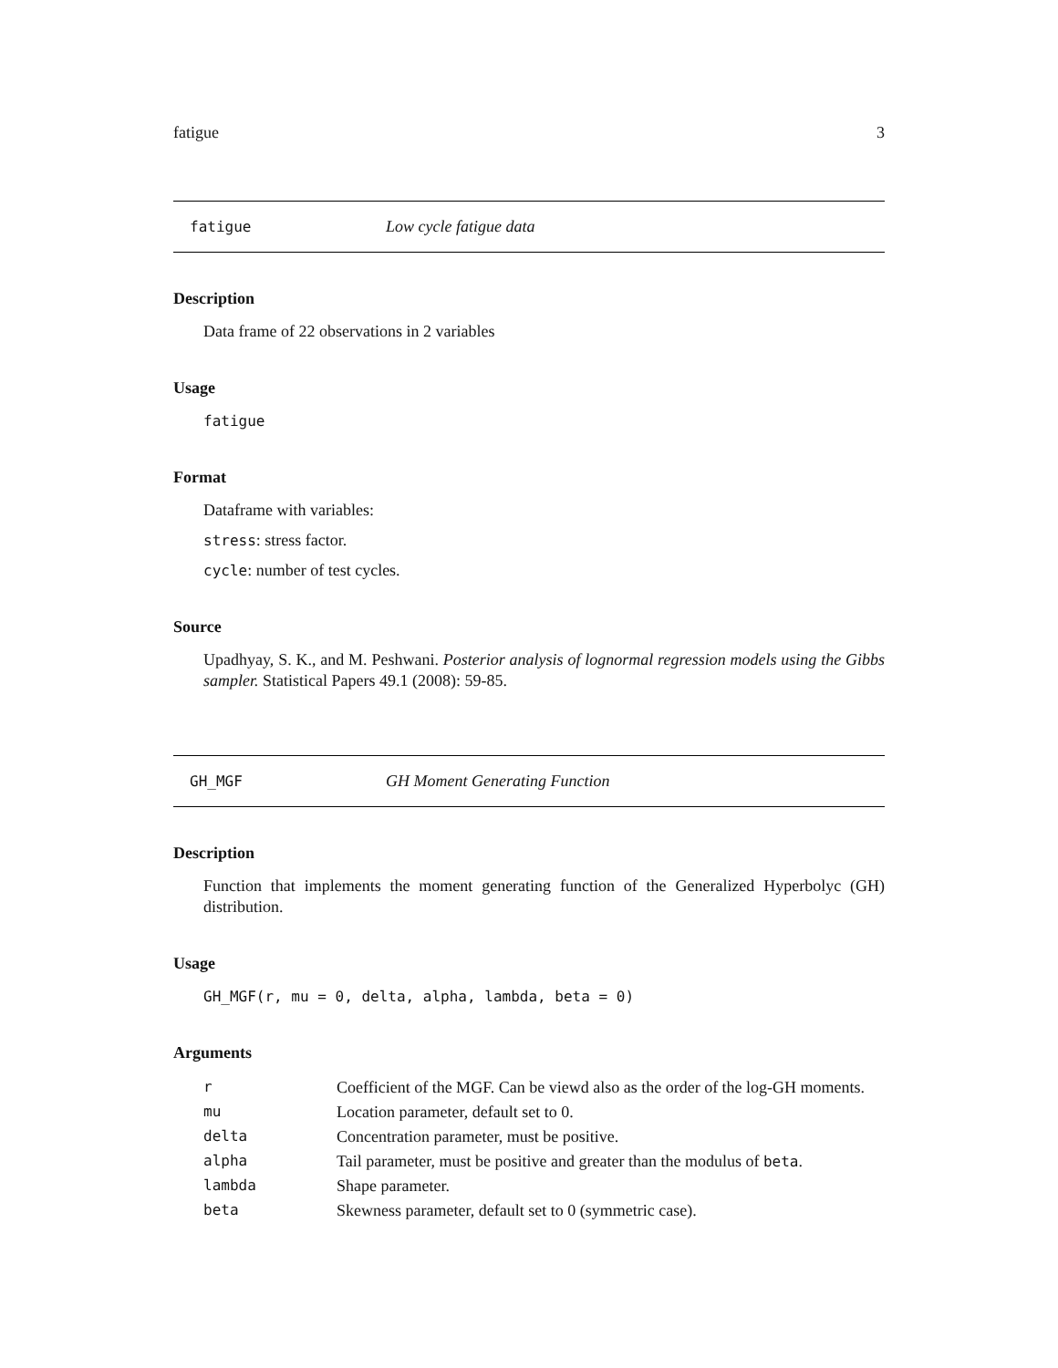fatigue 3
fatigue Low cycle fatigue data
Description
Data frame of 22 observations in 2 variables
Usage
fatigue
Format
Dataframe with variables:
stress: stress factor.
cycle: number of test cycles.
Source
Upadhyay, S. K., and M. Peshwani. Posterior analysis of lognormal regression models using the Gibbs sampler. Statistical Papers 49.1 (2008): 59-85.
GH_MGF GH Moment Generating Function
Description
Function that implements the moment generating function of the Generalized Hyperbolyc (GH) distribution.
Usage
GH_MGF(r, mu = 0, delta, alpha, lambda, beta = 0)
Arguments
| r | Coefficient of the MGF. Can be viewd also as the order of the log-GH moments. |
| mu | Location parameter, default set to 0. |
| delta | Concentration parameter, must be positive. |
| alpha | Tail parameter, must be positive and greater than the modulus of beta . |
| lambda | Shape parameter. |
| beta | Skewness parameter, default set to 0 (symmetric case). |